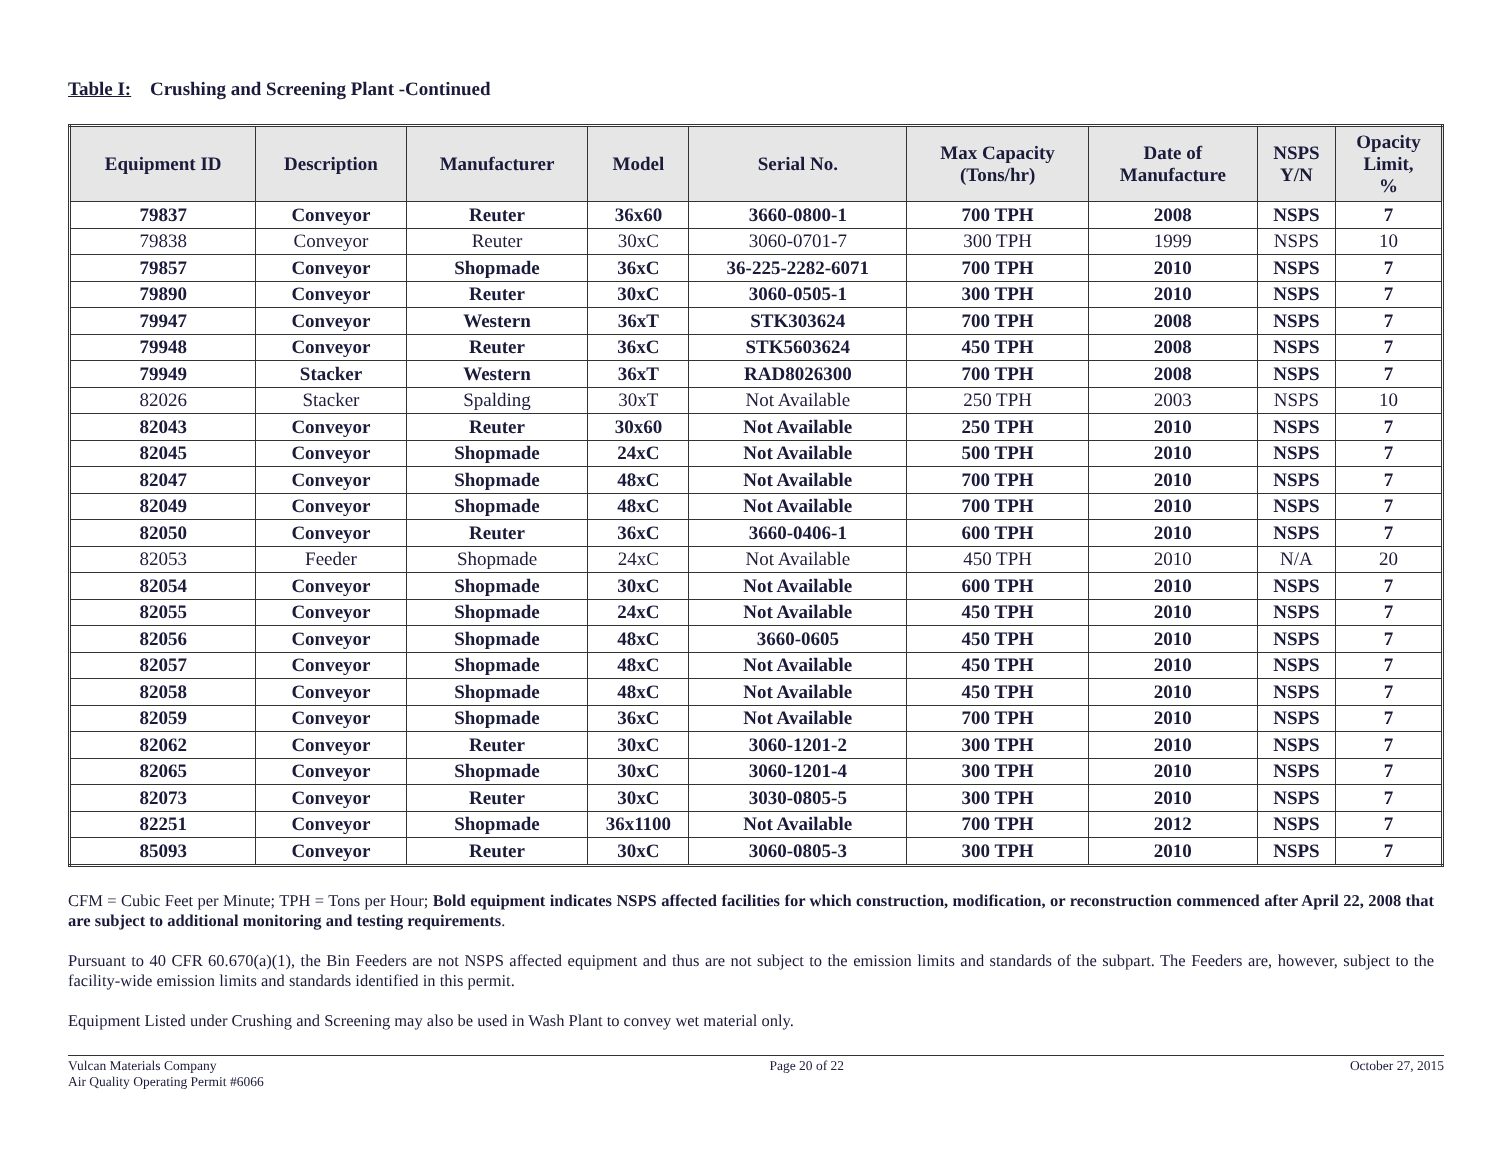Table I: Crushing and Screening Plant -Continued
| Equipment ID | Description | Manufacturer | Model | Serial No. | Max Capacity (Tons/hr) | Date of Manufacture | NSPS Y/N | Opacity Limit, % |
| --- | --- | --- | --- | --- | --- | --- | --- | --- |
| 79837 | Conveyor | Reuter | 36x60 | 3660-0800-1 | 700 TPH | 2008 | NSPS | 7 |
| 79838 | Conveyor | Reuter | 30xC | 3060-0701-7 | 300 TPH | 1999 | NSPS | 10 |
| 79857 | Conveyor | Shopmade | 36xC | 36-225-2282-6071 | 700 TPH | 2010 | NSPS | 7 |
| 79890 | Conveyor | Reuter | 30xC | 3060-0505-1 | 300 TPH | 2010 | NSPS | 7 |
| 79947 | Conveyor | Western | 36xT | STK303624 | 700 TPH | 2008 | NSPS | 7 |
| 79948 | Conveyor | Reuter | 36xC | STK5603624 | 450 TPH | 2008 | NSPS | 7 |
| 79949 | Stacker | Western | 36xT | RAD8026300 | 700 TPH | 2008 | NSPS | 7 |
| 82026 | Stacker | Spalding | 30xT | Not Available | 250 TPH | 2003 | NSPS | 10 |
| 82043 | Conveyor | Reuter | 30x60 | Not Available | 250 TPH | 2010 | NSPS | 7 |
| 82045 | Conveyor | Shopmade | 24xC | Not Available | 500 TPH | 2010 | NSPS | 7 |
| 82047 | Conveyor | Shopmade | 48xC | Not Available | 700 TPH | 2010 | NSPS | 7 |
| 82049 | Conveyor | Shopmade | 48xC | Not Available | 700 TPH | 2010 | NSPS | 7 |
| 82050 | Conveyor | Reuter | 36xC | 3660-0406-1 | 600 TPH | 2010 | NSPS | 7 |
| 82053 | Feeder | Shopmade | 24xC | Not Available | 450 TPH | 2010 | N/A | 20 |
| 82054 | Conveyor | Shopmade | 30xC | Not Available | 600 TPH | 2010 | NSPS | 7 |
| 82055 | Conveyor | Shopmade | 24xC | Not Available | 450 TPH | 2010 | NSPS | 7 |
| 82056 | Conveyor | Shopmade | 48xC | 3660-0605 | 450 TPH | 2010 | NSPS | 7 |
| 82057 | Conveyor | Shopmade | 48xC | Not Available | 450 TPH | 2010 | NSPS | 7 |
| 82058 | Conveyor | Shopmade | 48xC | Not Available | 450 TPH | 2010 | NSPS | 7 |
| 82059 | Conveyor | Shopmade | 36xC | Not Available | 700 TPH | 2010 | NSPS | 7 |
| 82062 | Conveyor | Reuter | 30xC | 3060-1201-2 | 300 TPH | 2010 | NSPS | 7 |
| 82065 | Conveyor | Shopmade | 30xC | 3060-1201-4 | 300 TPH | 2010 | NSPS | 7 |
| 82073 | Conveyor | Reuter | 30xC | 3030-0805-5 | 300 TPH | 2010 | NSPS | 7 |
| 82251 | Conveyor | Shopmade | 36x1100 | Not Available | 700 TPH | 2012 | NSPS | 7 |
| 85093 | Conveyor | Reuter | 30xC | 3060-0805-3 | 300 TPH | 2010 | NSPS | 7 |
CFM = Cubic Feet per Minute; TPH = Tons per Hour; Bold equipment indicates NSPS affected facilities for which construction, modification, or reconstruction commenced after April 22, 2008 that are subject to additional monitoring and testing requirements.
Pursuant to 40 CFR 60.670(a)(1), the Bin Feeders are not NSPS affected equipment and thus are not subject to the emission limits and standards of the subpart. The Feeders are, however, subject to the facility-wide emission limits and standards identified in this permit.
Equipment Listed under Crushing and Screening may also be used in Wash Plant to convey wet material only.
Vulcan Materials Company
Air Quality Operating Permit #6066
Page 20 of 22 October 27, 2015